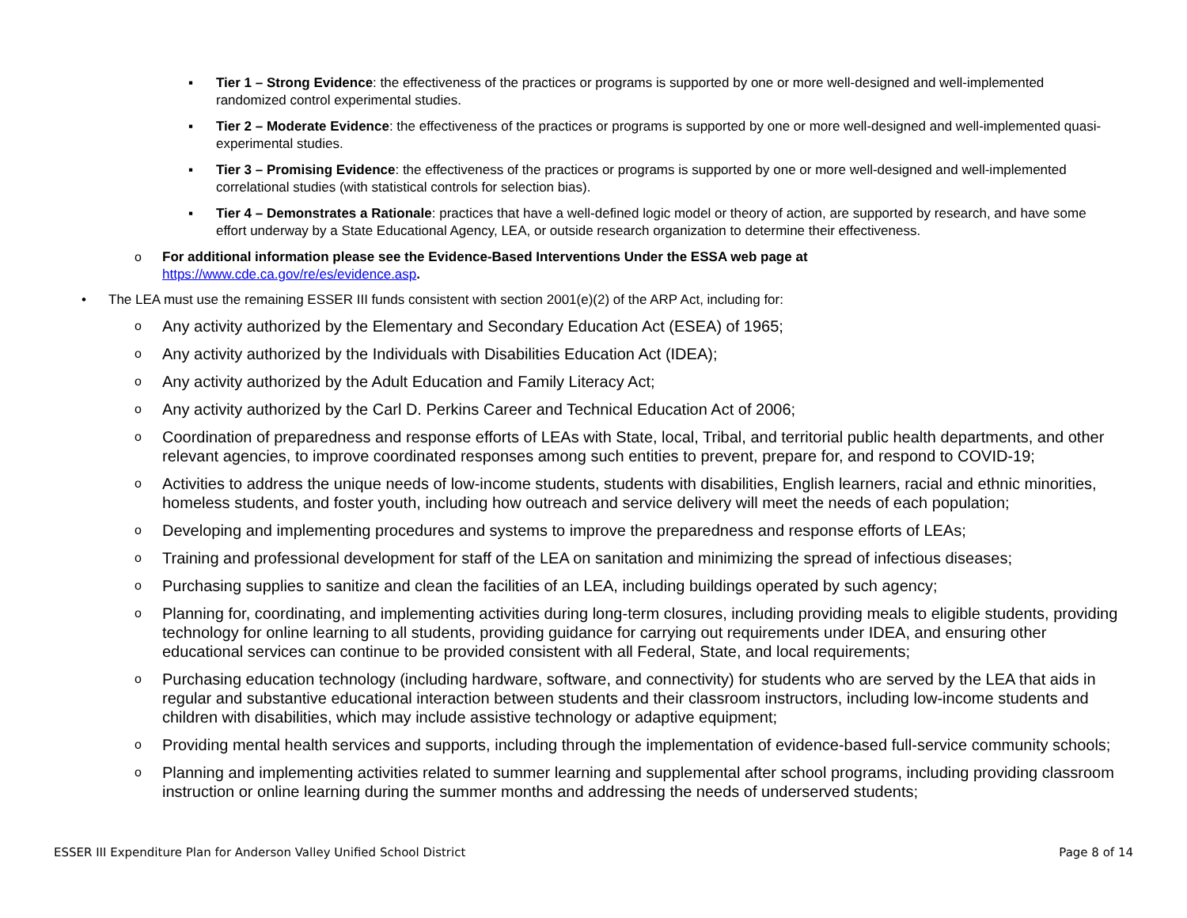▪ Tier 1 – Strong Evidence: the effectiveness of the practices or programs is supported by one or more well-designed and well-implemented randomized control experimental studies.
▪ Tier 2 – Moderate Evidence: the effectiveness of the practices or programs is supported by one or more well-designed and well-implemented quasi-experimental studies.
▪ Tier 3 – Promising Evidence: the effectiveness of the practices or programs is supported by one or more well-designed and well-implemented correlational studies (with statistical controls for selection bias).
▪ Tier 4 – Demonstrates a Rationale: practices that have a well-defined logic model or theory of action, are supported by research, and have some effort underway by a State Educational Agency, LEA, or outside research organization to determine their effectiveness.
o For additional information please see the Evidence-Based Interventions Under the ESSA web page at
https://www.cde.ca.gov/re/es/evidence.asp.
• The LEA must use the remaining ESSER III funds consistent with section 2001(e)(2) of the ARP Act, including for:
o
Any activity authorized by the Elementary and Secondary Education Act (ESEA) of 1965;
o
Any activity authorized by the Individuals with Disabilities Education Act (IDEA);
o
Any activity authorized by the Adult Education and Family Literacy Act;
o
Any activity authorized by the Carl D. Perkins Career and Technical Education Act of 2006;
o
Coordination of preparedness and response efforts of LEAs with State, local, Tribal, and territorial public health departments, and other relevant agencies, to improve coordinated responses among such entities to prevent, prepare for, and respond to COVID-19;
o
Activities to address the unique needs of low-income students, students with disabilities, English learners, racial and ethnic minorities, homeless students, and foster youth, including how outreach and service delivery will meet the needs of each population;
o
Developing and implementing procedures and systems to improve the preparedness and response efforts of LEAs;
o
Training and professional development for staff of the LEA on sanitation and minimizing the spread of infectious diseases;
o
Purchasing supplies to sanitize and clean the facilities of an LEA, including buildings operated by such agency;
o
Planning for, coordinating, and implementing activities during long-term closures, including providing meals to eligible students, providing technology for online learning to all students, providing guidance for carrying out requirements under IDEA, and ensuring other educational services can continue to be provided consistent with all Federal, State, and local requirements;
o
Purchasing education technology (including hardware, software, and connectivity) for students who are served by the LEA that aids in regular and substantive educational interaction between students and their classroom instructors, including low-income students and children with disabilities, which may include assistive technology or adaptive equipment;
o
Providing mental health services and supports, including through the implementation of evidence-based full-service community schools;
o
Planning and implementing activities related to summer learning and supplemental after school programs, including providing classroom instruction or online learning during the summer months and addressing the needs of underserved students;
ESSER III Expenditure Plan for Anderson Valley Unified School District Page 8 of 14